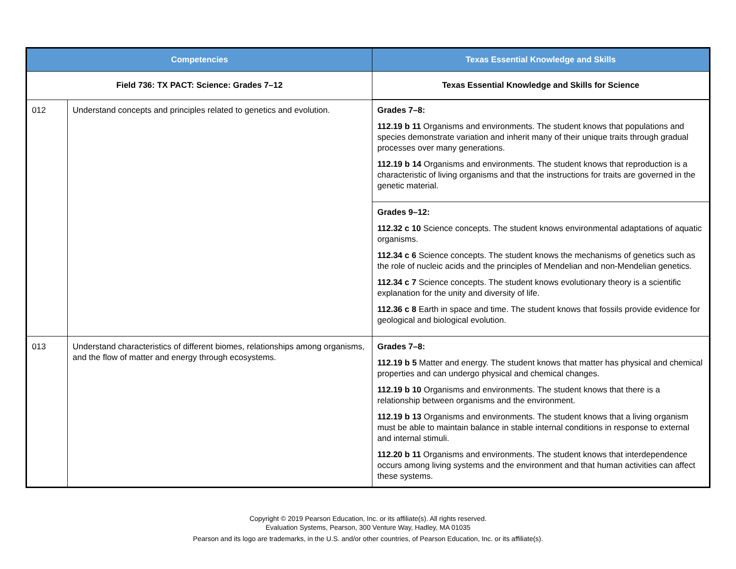| Competencies | | Texas Essential Knowledge and Skills |
| --- | --- | --- |
| Field 736: TX PACT: Science: Grades 7–12 | | Texas Essential Knowledge and Skills for Science |
| 012 | Understand concepts and principles related to genetics and evolution. | Grades 7–8: 112.19 b 11 Organisms and environments. The student knows that populations and species demonstrate variation and inherit many of their unique traits through gradual processes over many generations. 112.19 b 14 Organisms and environments. The student knows that reproduction is a characteristic of living organisms and that the instructions for traits are governed in the genetic material. |
| | | Grades 9–12: 112.32 c 10 Science concepts. The student knows environmental adaptations of aquatic organisms. 112.34 c 6 Science concepts. The student knows the mechanisms of genetics such as the role of nucleic acids and the principles of Mendelian and non-Mendelian genetics. 112.34 c 7 Science concepts. The student knows evolutionary theory is a scientific explanation for the unity and diversity of life. 112.36 c 8 Earth in space and time. The student knows that fossils provide evidence for geological and biological evolution. |
| 013 | Understand characteristics of different biomes, relationships among organisms, and the flow of matter and energy through ecosystems. | Grades 7–8: 112.19 b 5 Matter and energy. The student knows that matter has physical and chemical properties and can undergo physical and chemical changes. 112.19 b 10 Organisms and environments. The student knows that there is a relationship between organisms and the environment. 112.19 b 13 Organisms and environments. The student knows that a living organism must be able to maintain balance in stable internal conditions in response to external and internal stimuli. 112.20 b 11 Organisms and environments. The student knows that interdependence occurs among living systems and the environment and that human activities can affect these systems. |
Copyright © 2019 Pearson Education, Inc. or its affiliate(s). All rights reserved.
Evaluation Systems, Pearson, 300 Venture Way, Hadley, MA 01035
Pearson and its logo are trademarks, in the U.S. and/or other countries, of Pearson Education, Inc. or its affiliate(s).